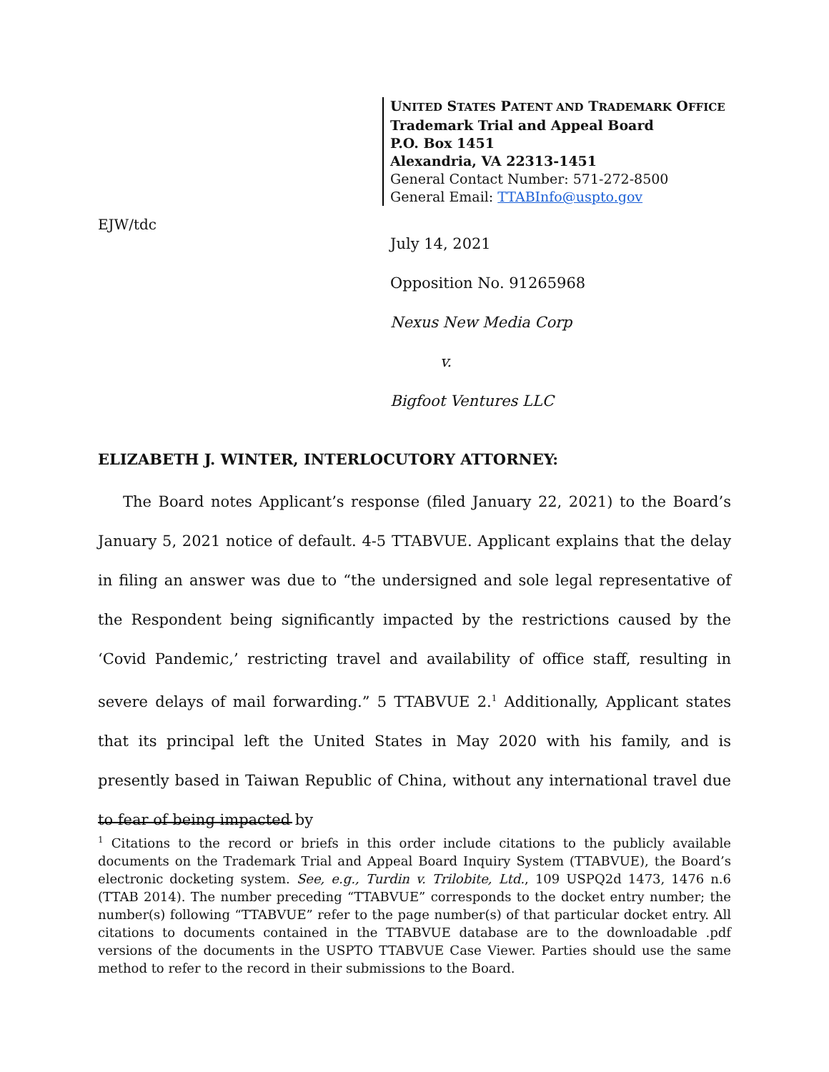UNITED STATES PATENT AND TRADEMARK OFFICE
Trademark Trial and Appeal Board
P.O. Box 1451
Alexandria, VA 22313-1451
General Contact Number: 571-272-8500
General Email: TTABInfo@uspto.gov
EJW/tdc
July 14, 2021
Opposition No. 91265968
Nexus New Media Corp
v.
Bigfoot Ventures LLC
ELIZABETH J. WINTER, INTERLOCUTORY ATTORNEY:
The Board notes Applicant’s response (filed January 22, 2021) to the Board’s January 5, 2021 notice of default. 4-5 TTABVUE. Applicant explains that the delay in filing an answer was due to “the undersigned and sole legal representative of the Respondent being significantly impacted by the restrictions caused by the ‘Covid Pandemic,’ restricting travel and availability of office staff, resulting in severe delays of mail forwarding.” 5 TTABVUE 2.<sup>1</sup> Additionally, Applicant states that its principal left the United States in May 2020 with his family, and is presently based in Taiwan Republic of China, without any international travel due to fear of being impacted by
<sup>1</sup> Citations to the record or briefs in this order include citations to the publicly available documents on the Trademark Trial and Appeal Board Inquiry System (TTABVUE), the Board’s electronic docketing system. See, e.g., Turdin v. Trilobite, Ltd., 109 USPQ2d 1473, 1476 n.6 (TTAB 2014). The number preceding “TTABVUE” corresponds to the docket entry number; the number(s) following “TTABVUE” refer to the page number(s) of that particular docket entry. All citations to documents contained in the TTABVUE database are to the downloadable .pdf versions of the documents in the USPTO TTABVUE Case Viewer. Parties should use the same method to refer to the record in their submissions to the Board.